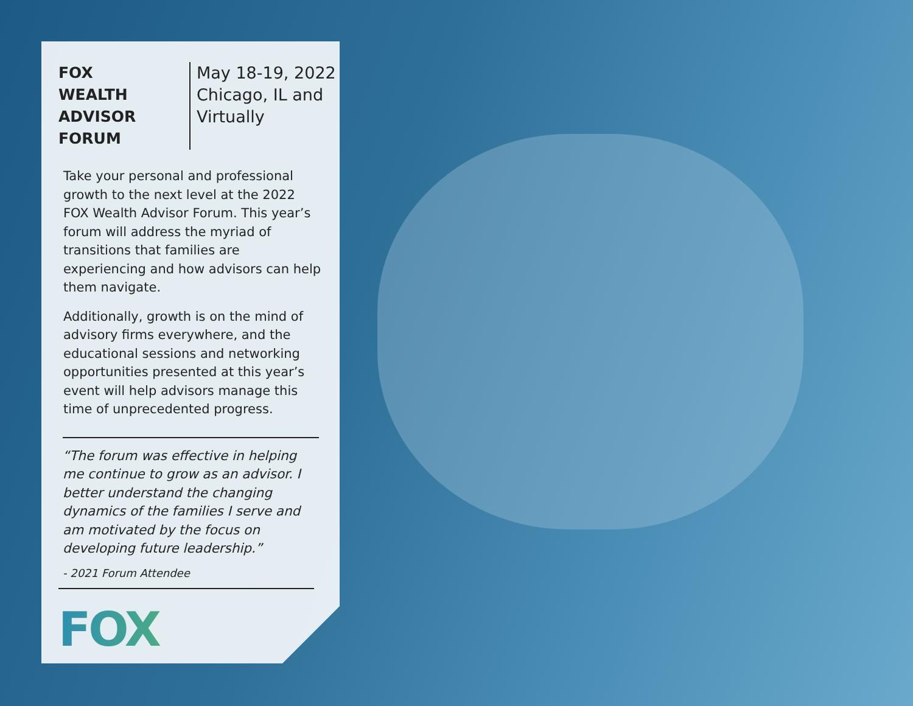FOX
WEALTH
ADVISOR
FORUM
May 18-19, 2022
Chicago, IL and
Virtually
Take your personal and professional growth to the next level at the 2022 FOX Wealth Advisor Forum. This year’s forum will address the myriad of transitions that families are experiencing and how advisors can help them navigate.
Additionally, growth is on the mind of advisory firms everywhere, and the educational sessions and networking opportunities presented at this year’s event will help advisors manage this time of unprecedented progress.
“The forum was effective in helping me continue to grow as an advisor. I better understand the changing dynamics of the families I serve and am motivated by the focus on developing future leadership.”
- 2021 Forum Attendee
FOX